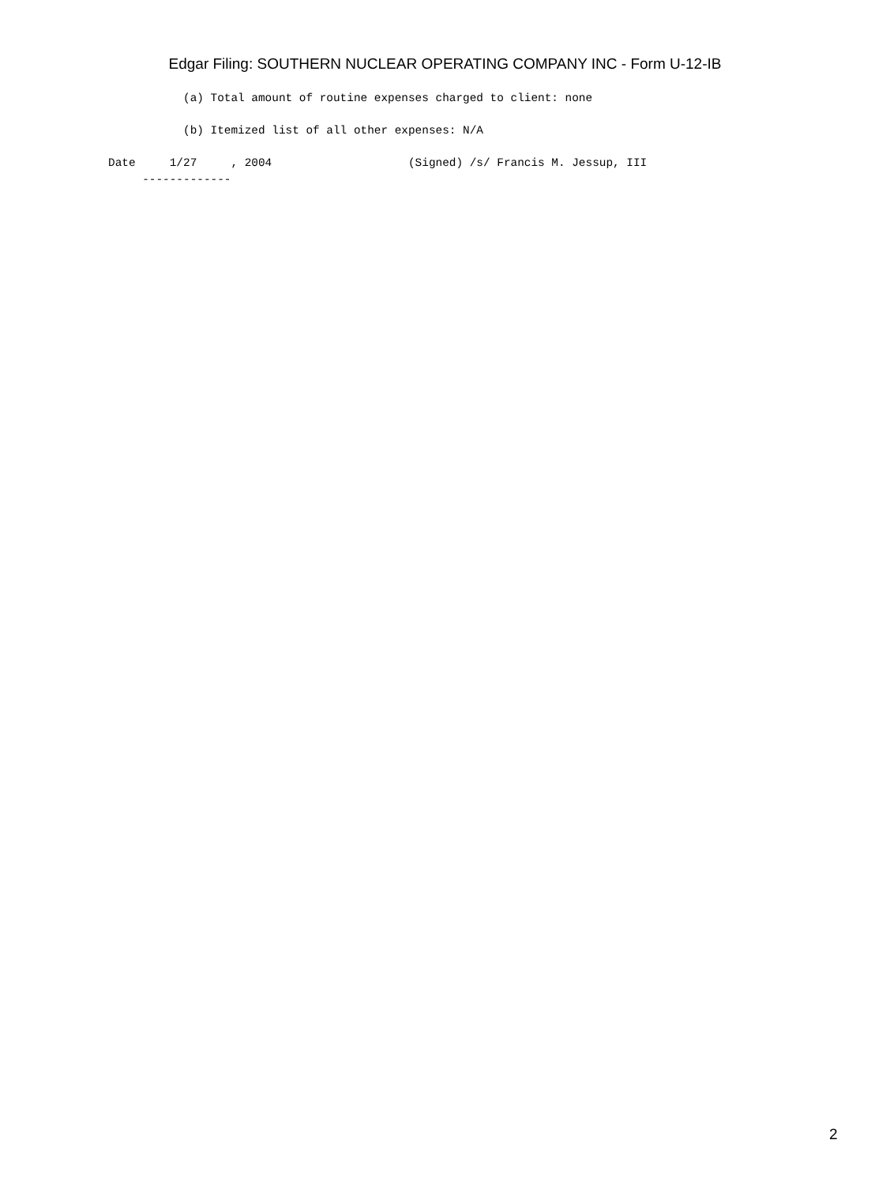Edgar Filing: SOUTHERN NUCLEAR OPERATING COMPANY INC - Form U-12-IB
           (a) Total amount of routine expenses charged to client: none

           (b) Itemized list of all other expenses: N/A

Date     1/27     , 2004                    (Signed) /s/ Francis M. Jessup, III
     -------------
2